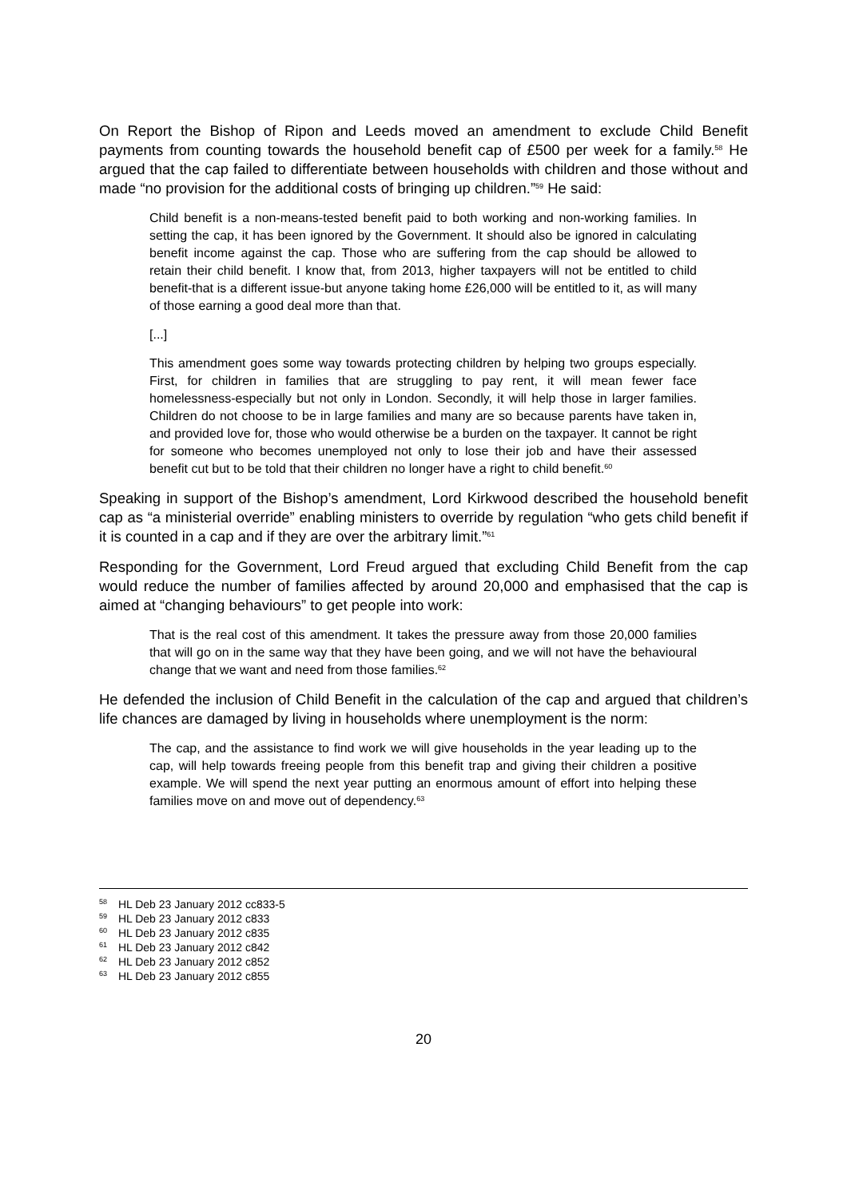On Report the Bishop of Ripon and Leeds moved an amendment to exclude Child Benefit payments from counting towards the household benefit cap of £500 per week for a family.<sup>58</sup> He argued that the cap failed to differentiate between households with children and those without and made “no provision for the additional costs of bringing up children.”<sup>59</sup> He said:
Child benefit is a non-means-tested benefit paid to both working and non-working families. In setting the cap, it has been ignored by the Government. It should also be ignored in calculating benefit income against the cap. Those who are suffering from the cap should be allowed to retain their child benefit. I know that, from 2013, higher taxpayers will not be entitled to child benefit-that is a different issue-but anyone taking home £26,000 will be entitled to it, as will many of those earning a good deal more than that.
[...]
This amendment goes some way towards protecting children by helping two groups especially. First, for children in families that are struggling to pay rent, it will mean fewer face homelessness-especially but not only in London. Secondly, it will help those in larger families. Children do not choose to be in large families and many are so because parents have taken in, and provided love for, those who would otherwise be a burden on the taxpayer. It cannot be right for someone who becomes unemployed not only to lose their job and have their assessed benefit cut but to be told that their children no longer have a right to child benefit.<sup>60</sup>
Speaking in support of the Bishop’s amendment, Lord Kirkwood described the household benefit cap as “a ministerial override” enabling ministers to override by regulation “who gets child benefit if it is counted in a cap and if they are over the arbitrary limit.”<sup>61</sup>
Responding for the Government, Lord Freud argued that excluding Child Benefit from the cap would reduce the number of families affected by around 20,000 and emphasised that the cap is aimed at “changing behaviours” to get people into work:
That is the real cost of this amendment. It takes the pressure away from those 20,000 families that will go on in the same way that they have been going, and we will not have the behavioural change that we want and need from those families.<sup>62</sup>
He defended the inclusion of Child Benefit in the calculation of the cap and argued that children’s life chances are damaged by living in households where unemployment is the norm:
The cap, and the assistance to find work we will give households in the year leading up to the cap, will help towards freeing people from this benefit trap and giving their children a positive example. We will spend the next year putting an enormous amount of effort into helping these families move on and move out of dependency.<sup>63</sup>
<sup>58</sup> HL Deb 23 January 2012 cc833-5
<sup>59</sup> HL Deb 23 January 2012 c833
<sup>60</sup> HL Deb 23 January 2012 c835
<sup>61</sup> HL Deb 23 January 2012 c842
<sup>62</sup> HL Deb 23 January 2012 c852
<sup>63</sup> HL Deb 23 January 2012 c855
20